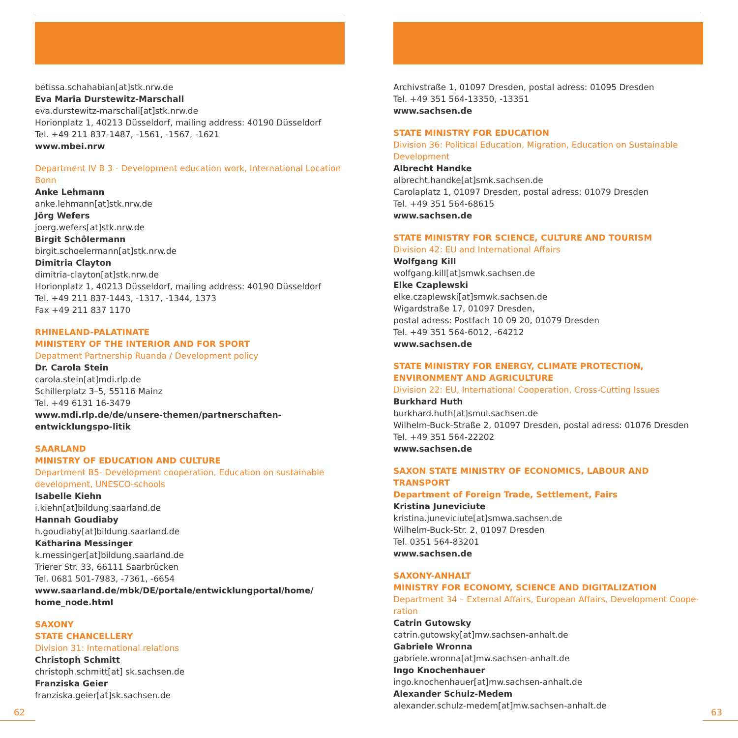betissa.schahabian[at]stk.nrw.de
Eva Maria Durstewitz-Marschall
eva.durstewitz-marschall[at]stk.nrw.de
Horionplatz 1, 40213 Düsseldorf, mailing address: 40190 Düsseldorf
Tel. +49 211 837-1487, -1561, -1567, -1621
www.mbei.nrw
Department IV B 3 - Development education work, International Location Bonn
Anke Lehmann
anke.lehmann[at]stk.nrw.de
Jörg Wefers
joerg.wefers[at]stk.nrw.de
Birgit Schölermann
birgit.schoelermann[at]stk.nrw.de
Dimitria Clayton
dimitria-clayton[at]stk.nrw.de
Horionplatz 1, 40213 Düsseldorf, mailing address: 40190 Düsseldorf
Tel. +49 211 837-1443, -1317, -1344, 1373
Fax +49 211 837 1170
RHINELAND-PALATINATE
MINISTERY OF THE INTERIOR AND FOR SPORT
Depatment Partnership Ruanda / Development policy
Dr. Carola Stein
carola.stein[at]mdi.rlp.de
Schillerplatz 3–5, 55116 Mainz
Tel. +49 6131 16-3479
www.mdi.rlp.de/de/unsere-themen/partnerschaften-entwicklungspo-litik
SAARLAND
MINISTRY OF EDUCATION AND CULTURE
Department B5- Development cooperation, Education on sustainable development, UNESCO-schools
Isabelle Kiehn
i.kiehn[at]bildung.saarland.de
Hannah Goudiaby
h.goudiaby[at]bildung.saarland.de
Katharina Messinger
k.messinger[at]bildung.saarland.de
Trierer Str. 33, 66111 Saarbrücken
Tel. 0681 501-7983, -7361, -6654
www.saarland.de/mbk/DE/portale/entwicklungportal/home/ home_node.html
SAXONY
STATE CHANCELLERY
Division 31: International relations
Christoph Schmitt
christoph.schmitt[at] sk.sachsen.de
Franziska Geier
franziska.geier[at]sk.sachsen.de
Archivstraße 1, 01097 Dresden, postal adress: 01095 Dresden
Tel. +49 351 564-13350, -13351
www.sachsen.de
STATE MINISTRY FOR EDUCATION
Division 36: Political Education, Migration, Education on Sustainable Development
Albrecht Handke
albrecht.handke[at]smk.sachsen.de
Carolaplatz 1, 01097 Dresden, postal adress: 01079 Dresden
Tel. +49 351 564-68615
www.sachsen.de
STATE MINISTRY FOR SCIENCE, CULTURE AND TOURISM
Division 42: EU and International Affairs
Wolfgang Kill
wolfgang.kill[at]smwk.sachsen.de
Elke Czaplewski
elke.czaplewski[at]smwk.sachsen.de
Wigardstraße 17, 01097 Dresden,
postal adress: Postfach 10 09 20, 01079 Dresden
Tel. +49 351 564-6012, -64212
www.sachsen.de
STATE MINISTRY FOR ENERGY, CLIMATE PROTECTION, ENVIRONMENT AND AGRICULTURE
Division 22: EU, International Cooperation, Cross-Cutting Issues
Burkhard Huth
burkhard.huth[at]smul.sachsen.de
Wilhelm-Buck-Straße 2, 01097 Dresden, postal adress: 01076 Dresden
Tel. +49 351 564-22202
www.sachsen.de
SAXON STATE MINISTRY OF ECONOMICS, LABOUR AND TRANSPORT
Department of Foreign Trade, Settlement, Fairs
Kristina Juneviciute
kristina.juneviciute[at]smwa.sachsen.de
Wilhelm-Buck-Str. 2, 01097 Dresden
Tel. 0351 564-83201
www.sachsen.de
SAXONY-ANHALT
MINISTRY FOR ECONOMY, SCIENCE AND DIGITALIZATION
Department 34 – External Affairs, European Affairs, Development Coope-ration
Catrin Gutowsky
catrin.gutowsky[at]mw.sachsen-anhalt.de
Gabriele Wronna
gabriele.wronna[at]mw.sachsen-anhalt.de
Ingo Knochenhauer
ingo.knochenhauer[at]mw.sachsen-anhalt.de
Alexander Schulz-Medem
alexander.schulz-medem[at]mw.sachsen-anhalt.de
62 63